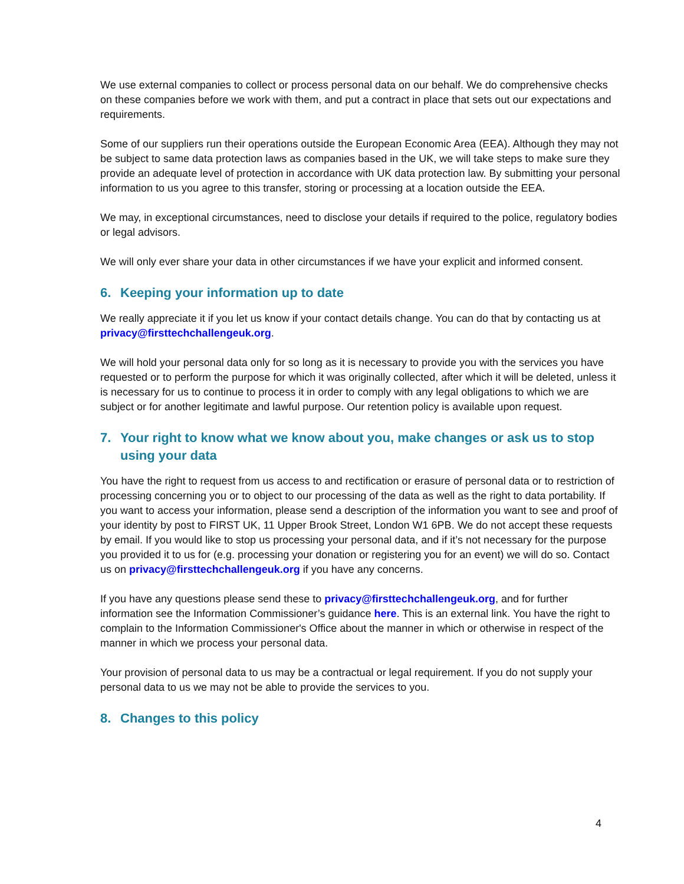We use external companies to collect or process personal data on our behalf. We do comprehensive checks on these companies before we work with them, and put a contract in place that sets out our expectations and requirements.
Some of our suppliers run their operations outside the European Economic Area (EEA). Although they may not be subject to same data protection laws as companies based in the UK, we will take steps to make sure they provide an adequate level of protection in accordance with UK data protection law. By submitting your personal information to us you agree to this transfer, storing or processing at a location outside the EEA.
We may, in exceptional circumstances, need to disclose your details if required to the police, regulatory bodies or legal advisors.
We will only ever share your data in other circumstances if we have your explicit and informed consent.
6. Keeping your information up to date
We really appreciate it if you let us know if your contact details change. You can do that by contacting us at privacy@firsttechchallengeuk.org.
We will hold your personal data only for so long as it is necessary to provide you with the services you have requested or to perform the purpose for which it was originally collected, after which it will be deleted, unless it is necessary for us to continue to process it in order to comply with any legal obligations to which we are subject or for another legitimate and lawful purpose. Our retention policy is available upon request.
7. Your right to know what we know about you, make changes or ask us to stop using your data
You have the right to request from us access to and rectification or erasure of personal data or to restriction of processing concerning you or to object to our processing of the data as well as the right to data portability. If you want to access your information, please send a description of the information you want to see and proof of your identity by post to FIRST UK, 11 Upper Brook Street, London W1 6PB. We do not accept these requests by email. If you would like to stop us processing your personal data, and if it’s not necessary for the purpose you provided it to us for (e.g. processing your donation or registering you for an event) we will do so. Contact us on privacy@firsttechchallengeuk.org if you have any concerns.
If you have any questions please send these to privacy@firsttechchallengeuk.org, and for further information see the Information Commissioner’s guidance here. This is an external link. You have the right to complain to the Information Commissioner's Office about the manner in which or otherwise in respect of the manner in which we process your personal data.
Your provision of personal data to us may be a contractual or legal requirement. If you do not supply your personal data to us we may not be able to provide the services to you.
8. Changes to this policy
4